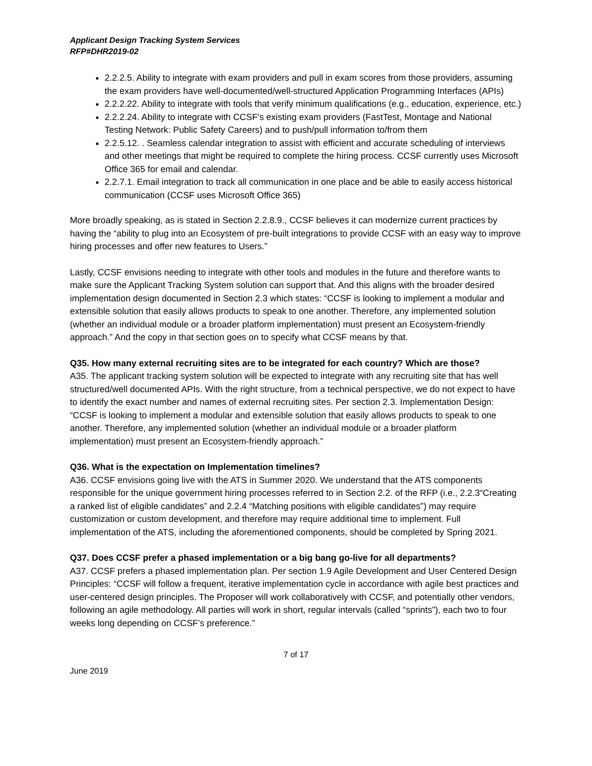Applicant Design Tracking System Services
RFP#DHR2019-02
2.2.2.5. Ability to integrate with exam providers and pull in exam scores from those providers, assuming the exam providers have well-documented/well-structured Application Programming Interfaces (APIs)
2.2.2.22. Ability to integrate with tools that verify minimum qualifications (e.g., education, experience, etc.)
2.2.2.24. Ability to integrate with CCSF’s existing exam providers (FastTest, Montage and National Testing Network: Public Safety Careers) and to push/pull information to/from them
2.2.5.12. . Seamless calendar integration to assist with efficient and accurate scheduling of interviews and other meetings that might be required to complete the hiring process. CCSF currently uses Microsoft Office 365 for email and calendar.
2.2.7.1. Email integration to track all communication in one place and be able to easily access historical communication (CCSF uses Microsoft Office 365)
More broadly speaking, as is stated in Section 2.2.8.9., CCSF believes it can modernize current practices by having the “ability to plug into an Ecosystem of pre-built integrations to provide CCSF with an easy way to improve hiring processes and offer new features to Users.”
Lastly, CCSF envisions needing to integrate with other tools and modules in the future and therefore wants to make sure the Applicant Tracking System solution can support that. And this aligns with the broader desired implementation design documented in Section 2.3 which states: “CCSF is looking to implement a modular and extensible solution that easily allows products to speak to one another. Therefore, any implemented solution (whether an individual module or a broader platform implementation) must present an Ecosystem-friendly approach.” And the copy in that section goes on to specify what CCSF means by that.
Q35. How many external recruiting sites are to be integrated for each country? Which are those?
A35. The applicant tracking system solution will be expected to integrate with any recruiting site that has well structured/well documented APIs. With the right structure, from a technical perspective, we do not expect to have to identify the exact number and names of external recruiting sites. Per section 2.3. Implementation Design: “CCSF is looking to implement a modular and extensible solution that easily allows products to speak to one another. Therefore, any implemented solution (whether an individual module or a broader platform implementation) must present an Ecosystem-friendly approach.”
Q36. What is the expectation on Implementation timelines?
A36. CCSF envisions going live with the ATS in Summer 2020. We understand that the ATS components responsible for the unique government hiring processes referred to in Section 2.2. of the RFP (i.e., 2.2.3“Creating a ranked list of eligible candidates” and 2.2.4 “Matching positions with eligible candidates”) may require customization or custom development, and therefore may require additional time to implement. Full implementation of the ATS, including the aforementioned components, should be completed by Spring 2021.
Q37. Does CCSF prefer a phased implementation or a big bang go-live for all departments?
A37. CCSF prefers a phased implementation plan. Per section 1.9 Agile Development and User Centered Design Principles: “CCSF will follow a frequent, iterative implementation cycle in accordance with agile best practices and user-centered design principles. The Proposer will work collaboratively with CCSF, and potentially other vendors, following an agile methodology. All parties will work in short, regular intervals (called “sprints”), each two to four weeks long depending on CCSF’s preference.”
7 of 17
June 2019